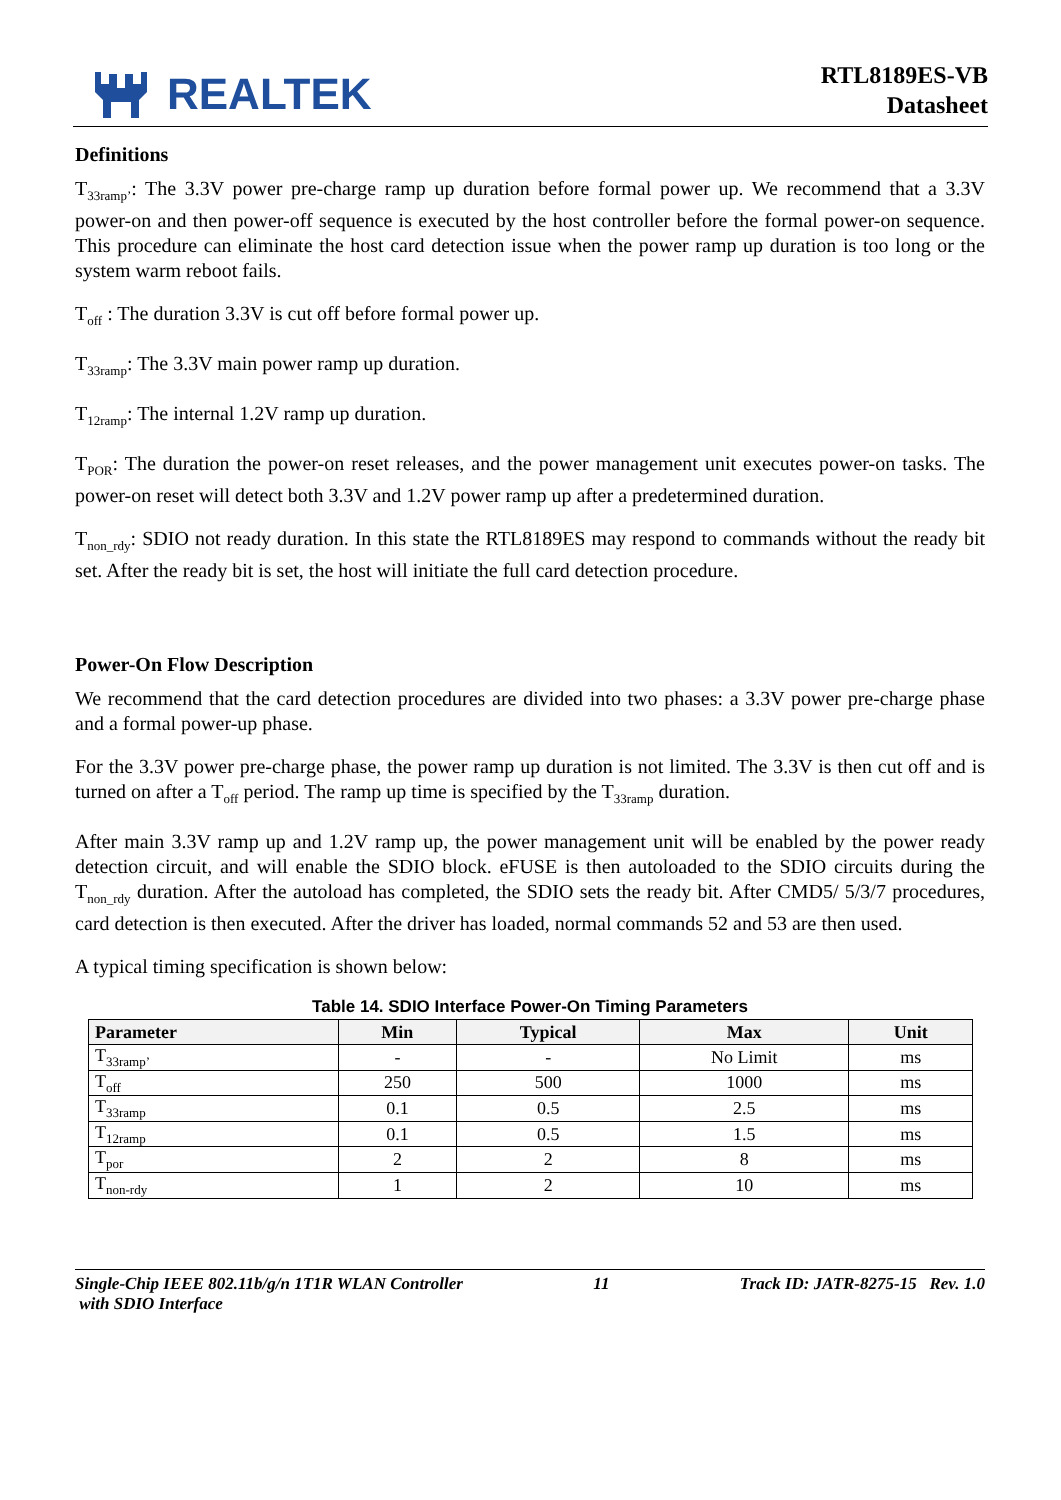REALTEK
RTL8189ES-VB
Datasheet
Definitions
T<sub>33ramp’</sub>: The 3.3V power pre-charge ramp up duration before formal power up. We recommend that a 3.3V power-on and then power-off sequence is executed by the host controller before the formal power-on sequence. This procedure can eliminate the host card detection issue when the power ramp up duration is too long or the system warm reboot fails.
T<sub>off</sub> : The duration 3.3V is cut off before formal power up.
T<sub>33ramp</sub>: The 3.3V main power ramp up duration.
T<sub>12ramp</sub>: The internal 1.2V ramp up duration.
T<sub>POR</sub>: The duration the power-on reset releases, and the power management unit executes power-on tasks. The power-on reset will detect both 3.3V and 1.2V power ramp up after a predetermined duration.
T<sub>non_rdy</sub>: SDIO not ready duration. In this state the RTL8189ES may respond to commands without the ready bit set. After the ready bit is set, the host will initiate the full card detection procedure.
Power-On Flow Description
We recommend that the card detection procedures are divided into two phases: a 3.3V power pre-charge phase and a formal power-up phase.
For the 3.3V power pre-charge phase, the power ramp up duration is not limited. The 3.3V is then cut off and is turned on after a T<sub>off</sub> period. The ramp up time is specified by the T<sub>33ramp</sub> duration.
After main 3.3V ramp up and 1.2V ramp up, the power management unit will be enabled by the power ready detection circuit, and will enable the SDIO block. eFUSE is then autoloaded to the SDIO circuits during the T<sub>non_rdy</sub> duration. After the autoload has completed, the SDIO sets the ready bit. After CMD5/ 5/3/7 procedures, card detection is then executed. After the driver has loaded, normal commands 52 and 53 are then used.
A typical timing specification is shown below:
Table 14. SDIO Interface Power-On Timing Parameters
| Parameter | Min | Typical | Max | Unit |
| --- | --- | --- | --- | --- |
| T<sub>33ramp’</sub> | - | - | No Limit | ms |
| T<sub>off</sub> | 250 | 500 | 1000 | ms |
| T<sub>33ramp</sub> | 0.1 | 0.5 | 2.5 | ms |
| T<sub>12ramp</sub> | 0.1 | 0.5 | 1.5 | ms |
| T<sub>por</sub> | 2 | 2 | 8 | ms |
| T<sub>non-rdy</sub> | 1 | 2 | 10 | ms |
Single-Chip IEEE 802.11b/g/n 1T1R WLAN Controller
with SDIO Interface 11 Track ID: JATR-8275-15 Rev. 1.0